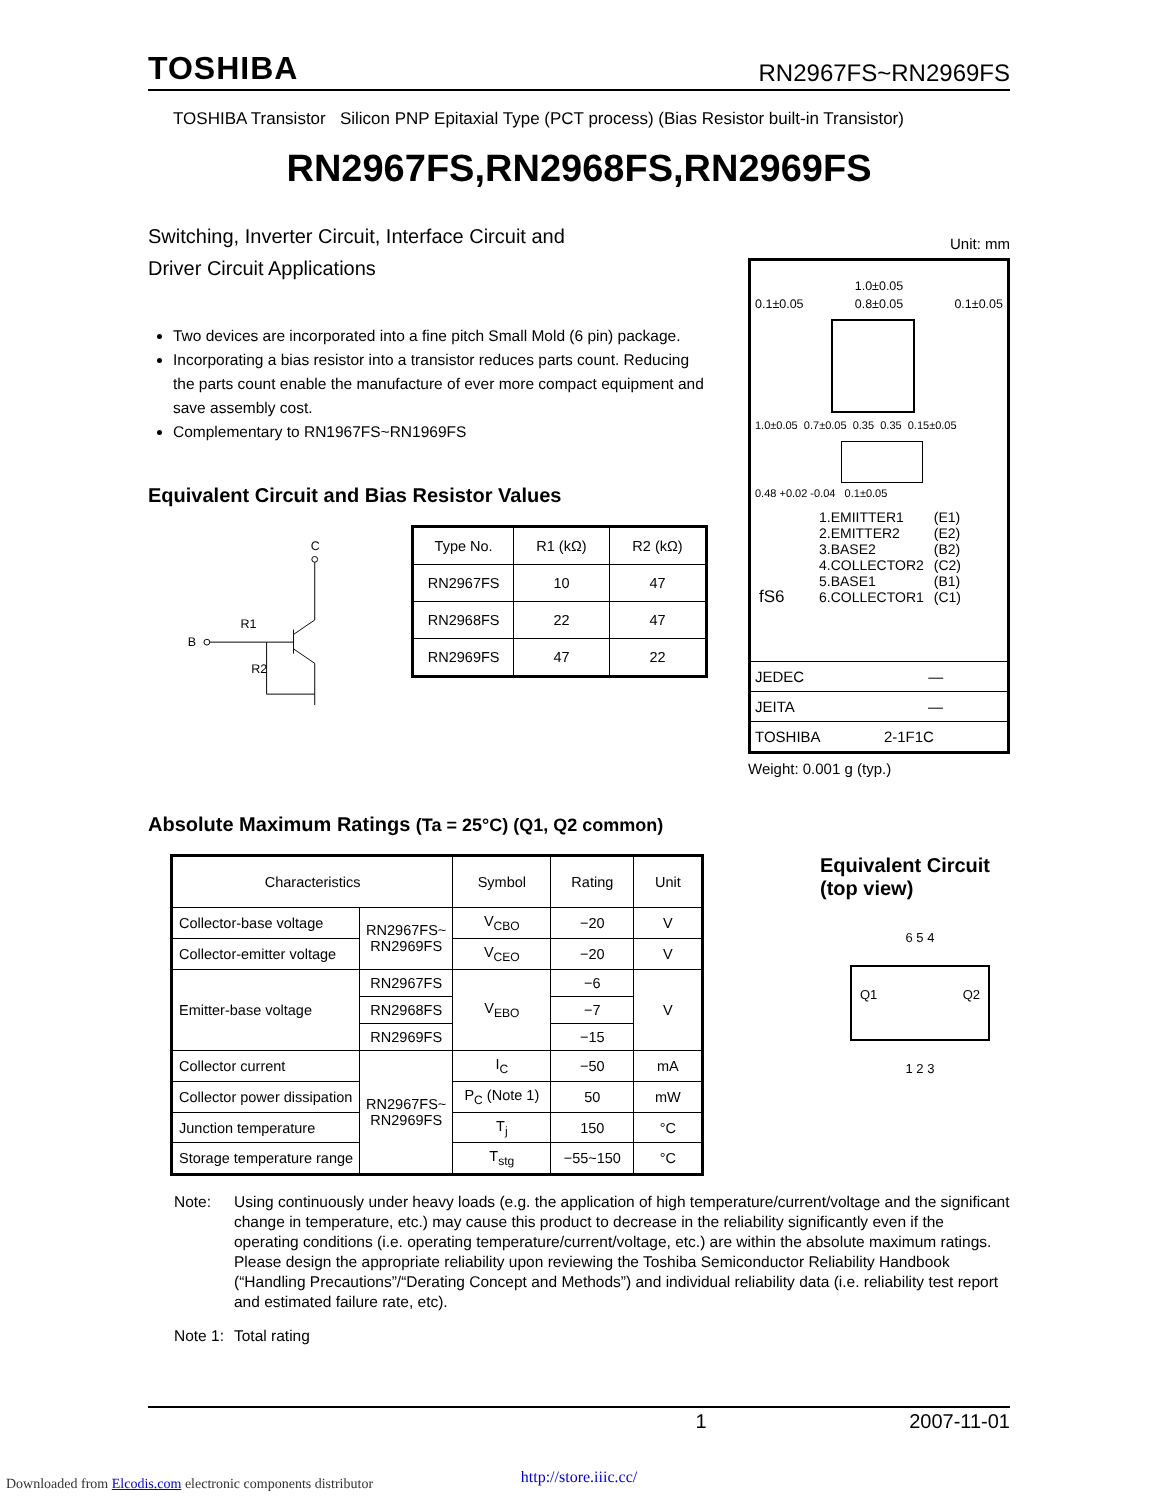TOSHIBA RN2967FS~RN2969FS
TOSHIBA Transistor Silicon PNP Epitaxial Type (PCT process) (Bias Resistor built-in Transistor)
RN2967FS,RN2968FS,RN2969FS
Switching, Inverter Circuit, Interface Circuit and
Driver Circuit Applications
Two devices are incorporated into a fine pitch Small Mold (6 pin) package.
Incorporating a bias resistor into a transistor reduces parts count. Reducing the parts count enable the manufacture of ever more compact equipment and save assembly cost.
Complementary to RN1967FS~RN1969FS
Equivalent Circuit and Bias Resistor Values
C
B
R1
R2
| Type No. | R1 (kΩ) | R2 (kΩ) |
| --- | --- | --- |
| RN2967FS | 10 | 47 |
| RN2968FS | 22 | 47 |
| RN2969FS | 47 | 22 |
Unit: mm
1.0±0.05
0.1±0.05 0.8±0.05 0.1±0.05
1.0±0.05 0.7±0.05 0.35 0.35 0.15±0.05
0.48 +0.02 -0.04 0.1±0.05
fS6 1.EMIITTER1
2.EMITTER2
3.BASE2
4.COLLECTOR2
5.BASE1
6.COLLECTOR1 (E1)
(E2)
(B2)
(C2)
(B1)
(C1)
JEDEC ―
JEITA ―
TOSHIBA 2-1F1C
Weight: 0.001 g (typ.)
Absolute Maximum Ratings (Ta = 25°C) (Q1, Q2 common)
| Characteristics | | Symbol | Rating | Unit |
| --- | --- | --- | --- | --- |
| Collector-base voltage | RN2967FS~ RN2969FS | V<sub>CBO</sub> | −20 | V |
| Collector-emitter voltage | | V<sub>CEO</sub> | −20 | V |
| Emitter-base voltage | RN2967FS | V<sub>EBO</sub> | −6 | V |
| | RN2968FS | | −7 | |
| | RN2969FS | | −15 | |
| Collector current | RN2967FS~ RN2969FS | I<sub>C</sub> | −50 | mA |
| Collector power dissipation | | P<sub>C</sub> (Note 1) | 50 | mW |
| Junction temperature | | T<sub>j</sub> | 150 | °C |
| Storage temperature range | | T<sub>stg</sub> | −55~150 | °C |
Equivalent Circuit
(top view)
6 5 4
Q1 Q2
1 2 3
Note: Using continuously under heavy loads (e.g. the application of high temperature/current/voltage and the significant change in temperature, etc.) may cause this product to decrease in the reliability significantly even if the operating conditions (i.e. operating temperature/current/voltage, etc.) are within the absolute maximum ratings.
Please design the appropriate reliability upon reviewing the Toshiba Semiconductor Reliability Handbook (“Handling Precautions”/“Derating Concept and Methods”) and individual reliability data (i.e. reliability test report and estimated failure rate, etc).
Note 1: Total rating
1 2007-11-01
http://store.iiic.cc/
Downloaded from Elcodis.com electronic components distributor